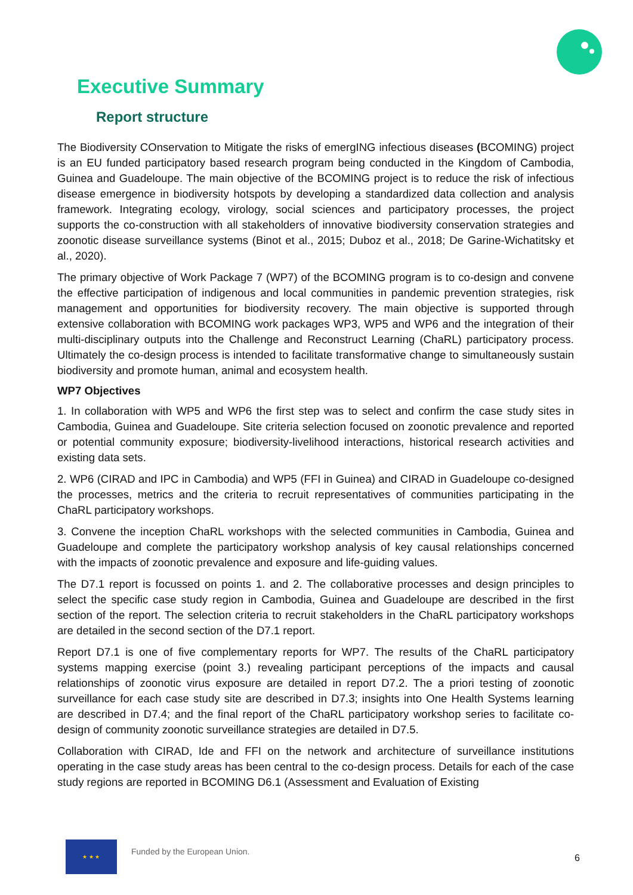Executive Summary
Report structure
The Biodiversity COnservation to Mitigate the risks of emergING infectious diseases (BCOMING) project is an EU funded participatory based research program being conducted in the Kingdom of Cambodia, Guinea and Guadeloupe. The main objective of the BCOMING project is to reduce the risk of infectious disease emergence in biodiversity hotspots by developing a standardized data collection and analysis framework. Integrating ecology, virology, social sciences and participatory processes, the project supports the co-construction with all stakeholders of innovative biodiversity conservation strategies and zoonotic disease surveillance systems (Binot et al., 2015; Duboz et al., 2018; De Garine-Wichatitsky et al., 2020).
The primary objective of Work Package 7 (WP7) of the BCOMING program is to co-design and convene the effective participation of indigenous and local communities in pandemic prevention strategies, risk management and opportunities for biodiversity recovery. The main objective is supported through extensive collaboration with BCOMING work packages WP3, WP5 and WP6 and the integration of their multi-disciplinary outputs into the Challenge and Reconstruct Learning (ChaRL) participatory process. Ultimately the co-design process is intended to facilitate transformative change to simultaneously sustain biodiversity and promote human, animal and ecosystem health.
WP7 Objectives
1. In collaboration with WP5 and WP6 the first step was to select and confirm the case study sites in Cambodia, Guinea and Guadeloupe. Site criteria selection focused on zoonotic prevalence and reported or potential community exposure; biodiversity-livelihood interactions, historical research activities and existing data sets.
2. WP6 (CIRAD and IPC in Cambodia) and WP5 (FFI in Guinea) and CIRAD in Guadeloupe co-designed the processes, metrics and the criteria to recruit representatives of communities participating in the ChaRL participatory workshops.
3. Convene the inception ChaRL workshops with the selected communities in Cambodia, Guinea and Guadeloupe and complete the participatory workshop analysis of key causal relationships concerned with the impacts of zoonotic prevalence and exposure and life-guiding values.
The D7.1 report is focussed on points 1. and 2. The collaborative processes and design principles to select the specific case study region in Cambodia, Guinea and Guadeloupe are described in the first section of the report. The selection criteria to recruit stakeholders in the ChaRL participatory workshops are detailed in the second section of the D7.1 report.
Report D7.1 is one of five complementary reports for WP7. The results of the ChaRL participatory systems mapping exercise (point 3.) revealing participant perceptions of the impacts and causal relationships of zoonotic virus exposure are detailed in report D7.2. The a priori testing of zoonotic surveillance for each case study site are described in D7.3; insights into One Health Systems learning are described in D7.4; and the final report of the ChaRL participatory workshop series to facilitate co-design of community zoonotic surveillance strategies are detailed in D7.5.
Collaboration with CIRAD, Ide and FFI on the network and architecture of surveillance institutions operating in the case study areas has been central to the co-design process. Details for each of the case study regions are reported in BCOMING D6.1 (Assessment and Evaluation of Existing
★ ★ ★
Funded by the European Union.
6